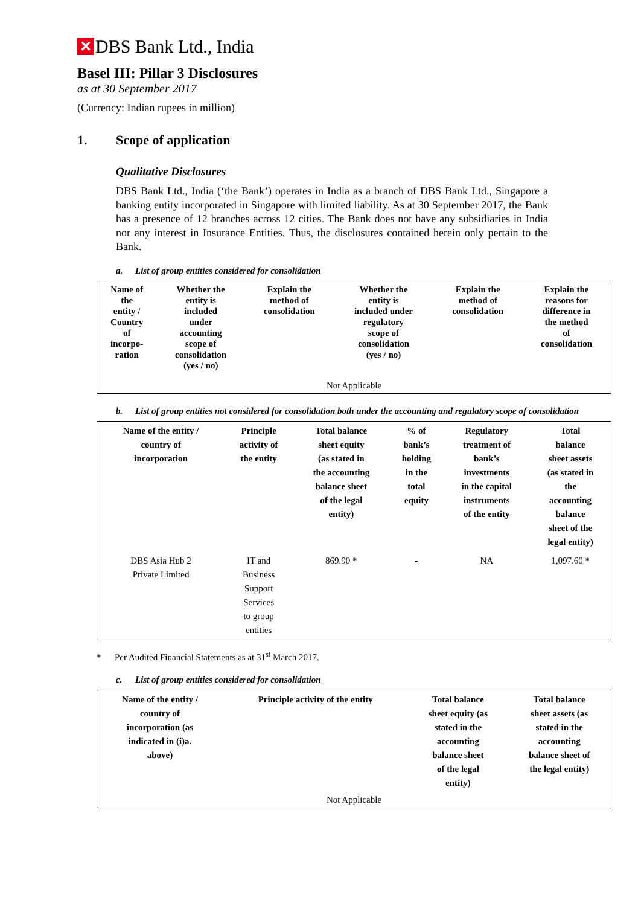✕
DBS Bank Ltd., India
Basel III: Pillar 3 Disclosures
as at 30 September 2017
(Currency: Indian rupees in million)
1. Scope of application
Qualitative Disclosures
DBS Bank Ltd., India (‘the Bank’) operates in India as a branch of DBS Bank Ltd., Singapore a banking entity incorporated in Singapore with limited liability. As at 30 September 2017, the Bank has a presence of 12 branches across 12 cities. The Bank does not have any subsidiaries in India nor any interest in Insurance Entities. Thus, the disclosures contained herein only pertain to the Bank.
a. List of group entities considered for consolidation
| Name of the entity / Country of incorpo- ration | Whether the entity is included under accounting scope of consolidation (yes / no) | Explain the method of consolidation | Whether the entity is included under regulatory scope of consolidation (yes / no) | Explain the method of consolidation | Explain the reasons for difference in the method of consolidation |
| --- | --- | --- | --- | --- | --- |
| Not Applicable | | | | | |
b. List of group entities not considered for consolidation both under the accounting and regulatory scope of consolidation
| Name of the entity / country of incorporation | Principle activity of the entity | Total balance sheet equity (as stated in the accounting balance sheet of the legal entity) | % of bank’s holding in the total equity | Regulatory treatment of bank’s investments in the capital instruments of the entity | Total balance sheet assets (as stated in the accounting balance sheet of the legal entity) |
| --- | --- | --- | --- | --- | --- |
| DBS Asia Hub 2 Private Limited | IT and Business Support Services to group entities | 869.90 * | - | NA | 1,097.60 * |
* Per Audited Financial Statements as at 31<sup>st</sup> March 2017.
c. List of group entities considered for consolidation
| Name of the entity / country of incorporation (as indicated in (i)a. above) | Principle activity of the entity | Total balance sheet equity (as stated in the accounting balance sheet of the legal entity) | Total balance sheet assets (as stated in the accounting balance sheet of the legal entity) |
| --- | --- | --- | --- |
| Not Applicable | | | |